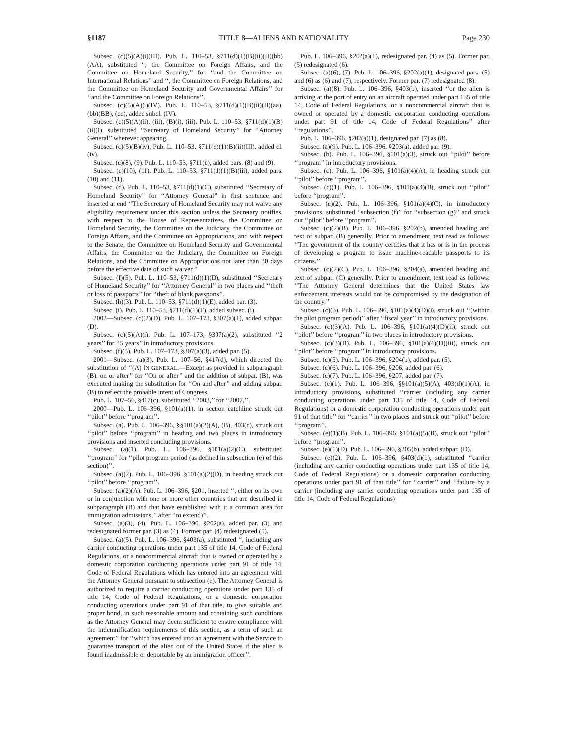§1187 TITLE 8—ALIENS AND NATIONALITY Page 230
Subsec. (c)(5)(A)(i)(III). Pub. L. 110–53, §711(d)(1)(B)(ii)(II)(bb)(AA), substituted ‘‘, the Committee on Foreign Affairs, and the Committee on Homeland Security,’’ for ‘‘and the Committee on International Relations’’ and ‘‘, the Committee on Foreign Relations, and the Committee on Homeland Security and Governmental Affairs’’ for ‘‘and the Committee on Foreign Relations’’.
Subsec. (c)(5)(A)(i)(IV). Pub. L. 110–53, §711(d)(1)(B)(ii)(II)(aa), (bb)(BB), (cc), added subcl. (IV).
Subsec. (c)(5)(A)(ii), (iii), (B)(i), (iii). Pub. L. 110–53, §711(d)(1)(B)(ii)(I), substituted ‘‘Secretary of Homeland Security’’ for ‘‘Attorney General’’ wherever appearing.
Subsec. (c)(5)(B)(iv). Pub. L. 110–53, §711(d)(1)(B)(ii)(III), added cl. (iv).
Subsec. (c)(8), (9). Pub. L. 110–53, §711(c), added pars. (8) and (9).
Subsec. (c)(10), (11). Pub. L. 110–53, §711(d)(1)(B)(iii), added pars. (10) and (11).
Subsec. (d). Pub. L. 110–53, §711(d)(1)(C), substituted ‘‘Secretary of Homeland Security’’ for ‘‘Attorney General’’ in first sentence and inserted at end ‘‘The Secretary of Homeland Security may not waive any eligibility requirement under this section unless the Secretary notifies, with respect to the House of Representatives, the Committee on Homeland Security, the Committee on the Judiciary, the Committee on Foreign Affairs, and the Committee on Appropriations, and with respect to the Senate, the Committee on Homeland Security and Governmental Affairs, the Committee on the Judiciary, the Committee on Foreign Relations, and the Committee on Appropriations not later than 30 days before the effective date of such waiver.’’
Subsec. (f)(5). Pub. L. 110–53, §711(d)(1)(D), substituted ‘‘Secretary of Homeland Security’’ for ‘‘Attorney General’’ in two places and ‘‘theft or loss of passports’’ for ‘‘theft of blank passports’’.
Subsec. (h)(3). Pub. L. 110–53, §711(d)(1)(E), added par. (3).
Subsec. (i). Pub. L. 110–53, §711(d)(1)(F), added subsec. (i).
2002—Subsec. (c)(2)(D). Pub. L. 107–173, §307(a)(1), added subpar. (D).
Subsec. (c)(5)(A)(i). Pub. L. 107–173, §307(a)(2), substituted ‘‘2 years’’ for ‘‘5 years’’ in introductory provisions.
Subsec. (f)(5). Pub. L. 107–173, §307(a)(3), added par. (5).
2001—Subsec. (a)(3). Pub. L. 107–56, §417(d), which directed the substitution of ‘‘(A) IN GENERAL.—Except as provided in subparagraph (B), on or after’’ for ‘‘On or after’’ and the addition of subpar. (B), was executed making the substitution for ‘‘On and after’’ and adding subpar. (B) to reflect the probable intent of Congress.
Pub. L. 107–56, §417(c), substituted ‘‘2003,’’ for ‘‘2007,’’.
2000—Pub. L. 106–396, §101(a)(1), in section catchline struck out ‘‘pilot’’ before ‘‘program’’.
Subsec. (a). Pub. L. 106–396, §§101(a)(2)(A), (B), 403(c), struck out ‘‘pilot’’ before ‘‘program’’ in heading and two places in introductory provisions and inserted concluding provisions.
Subsec. (a)(1). Pub. L. 106–396, §101(a)(2)(C), substituted ‘‘program’’ for ‘‘pilot program period (as defined in subsection (e) of this section)’’.
Subsec. (a)(2). Pub. L. 106–396, §101(a)(2)(D), in heading struck out ‘‘pilot’’ before ‘‘program’’.
Subsec. (a)(2)(A). Pub. L. 106–396, §201, inserted ‘‘, either on its own or in conjunction with one or more other countries that are described in subparagraph (B) and that have established with it a common area for immigration admissions,’’ after ‘‘to extend)’’.
Subsec. (a)(3), (4). Pub. L. 106–396, §202(a), added par. (3) and redesignated former par. (3) as (4). Former par. (4) redesignated (5).
Subsec. (a)(5). Pub. L. 106–396, §403(a), substituted ‘‘, including any carrier conducting operations under part 135 of title 14, Code of Federal Regulations, or a noncommercial aircraft that is owned or operated by a domestic corporation conducting operations under part 91 of title 14, Code of Federal Regulations which has entered into an agreement with the Attorney General pursuant to subsection (e). The Attorney General is authorized to require a carrier conducting operations under part 135 of title 14, Code of Federal Regulations, or a domestic corporation conducting operations under part 91 of that title, to give suitable and proper bond, in such reasonable amount and containing such conditions as the Attorney General may deem sufficient to ensure compliance with the indemnification requirements of this section, as a term of such an agreement’’ for ‘‘which has entered into an agreement with the Service to guarantee transport of the alien out of the United States if the alien is found inadmissible or deportable by an immigration officer’’.
Pub. L. 106–396, §202(a)(1), redesignated par. (4) as (5). Former par. (5) redesignated (6).
Subsec. (a)(6), (7). Pub. L. 106–396, §202(a)(1), designated pars. (5) and (6) as (6) and (7), respectively. Former par. (7) redesignated (8).
Subsec. (a)(8). Pub. L. 106–396, §403(b), inserted ‘‘or the alien is arriving at the port of entry on an aircraft operated under part 135 of title 14, Code of Federal Regulations, or a noncommercial aircraft that is owned or operated by a domestic corporation conducting operations under part 91 of title 14, Code of Federal Regulations’’ after ‘‘regulations’’.
Pub. L. 106–396, §202(a)(1), designated par. (7) as (8).
Subsec. (a)(9). Pub. L. 106–396, §203(a), added par. (9).
Subsec. (b). Pub. L. 106–396, §101(a)(3), struck out ‘‘pilot’’ before ‘‘program’’ in introductory provisions.
Subsec. (c). Pub. L. 106–396, §101(a)(4)(A), in heading struck out ‘‘pilot’’ before ‘‘program’’.
Subsec. (c)(1). Pub. L. 106–396, §101(a)(4)(B), struck out ‘‘pilot’’ before ‘‘program’’.
Subsec. (c)(2). Pub. L. 106–396, §101(a)(4)(C), in introductory provisions, substituted ‘‘subsection (f)’’ for ‘‘subsection (g)’’ and struck out ‘‘pilot’’ before ‘‘program’’.
Subsec. (c)(2)(B). Pub. L. 106–396, §202(b), amended heading and text of subpar. (B) generally. Prior to amendment, text read as follows: ‘‘The government of the country certifies that it has or is in the process of developing a program to issue machine-readable passports to its citizens.’’
Subsec. (c)(2)(C). Pub. L. 106–396, §204(a), amended heading and text of subpar. (C) generally. Prior to amendment, text read as follows: ‘‘The Attorney General determines that the United States law enforcement interests would not be compromised by the designation of the country.’’
Subsec. (c)(3). Pub. L. 106–396, §101(a)(4)(D)(i), struck out ‘‘(within the pilot program period)’’ after ‘‘fiscal year’’ in introductory provisions.
Subsec. (c)(3)(A). Pub. L. 106–396, §101(a)(4)(D)(ii), struck out ‘‘pilot’’ before ‘‘program’’ in two places in introductory provisions.
Subsec. (c)(3)(B). Pub. L. 106–396, §101(a)(4)(D)(iii), struck out ‘‘pilot’’ before ‘‘program’’ in introductory provisions.
Subsec. (c)(5). Pub. L. 106–396, §204(b), added par. (5).
Subsec. (c)(6). Pub. L. 106–396, §206, added par. (6).
Subsec. (c)(7). Pub. L. 106–396, §207, added par. (7).
Subsec. (e)(1). Pub. L. 106–396, §§101(a)(5)(A), 403(d)(1)(A), in introductory provisions, substituted ‘‘carrier (including any carrier conducting operations under part 135 of title 14, Code of Federal Regulations) or a domestic corporation conducting operations under part 91 of that title’’ for ‘‘carrier’’ in two places and struck out ‘‘pilot’’ before ‘‘program’’.
Subsec. (e)(1)(B). Pub. L. 106–396, §101(a)(5)(B), struck out ‘‘pilot’’ before ‘‘program’’.
Subsec. (e)(1)(D). Pub. L. 106–396, §205(b), added subpar. (D).
Subsec. (e)(2). Pub. L. 106–396, §403(d)(1), substituted ‘‘carrier (including any carrier conducting operations under part 135 of title 14, Code of Federal Regulations) or a domestic corporation conducting operations under part 91 of that title’’ for ‘‘carrier’’ and ‘‘failure by a carrier (including any carrier conducting operations under part 135 of title 14, Code of Federal Regulations)